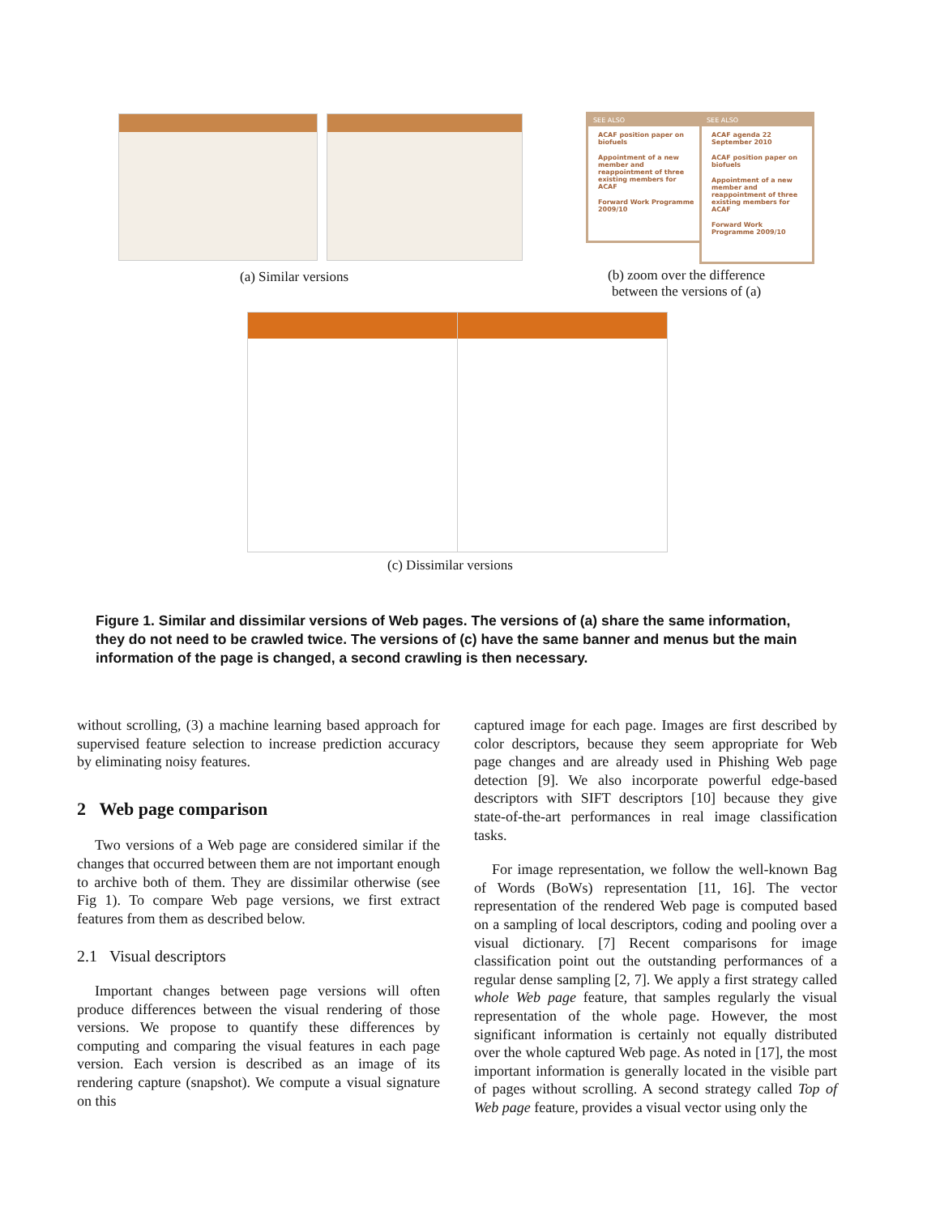(a) Similar versions
SEE ALSO
ACAF position paper on biofuels
Appointment of a new member and reappointment of three existing members for ACAF
Forward Work Programme 2009/10
SEE ALSO
ACAF agenda 22 September 2010
ACAF position paper on biofuels
Appointment of a new member and reappointment of three existing members for ACAF
Forward Work Programme 2009/10
(b) zoom over the difference
between the versions of (a)
(c) Dissimilar versions
Figure 1. Similar and dissimilar versions of Web pages. The versions of (a) share the same information, they do not need to be crawled twice. The versions of (c) have the same banner and menus but the main information of the page is changed, a second crawling is then necessary.
without scrolling, (3) a machine learning based approach for supervised feature selection to increase prediction accuracy by eliminating noisy features.
2 Web page comparison
Two versions of a Web page are considered similar if the changes that occurred between them are not important enough to archive both of them. They are dissimilar otherwise (see Fig 1). To compare Web page versions, we first extract features from them as described below.
2.1 Visual descriptors
Important changes between page versions will often produce differences between the visual rendering of those versions. We propose to quantify these differences by computing and comparing the visual features in each page version. Each version is described as an image of its rendering capture (snapshot). We compute a visual signature on this
captured image for each page. Images are first described by color descriptors, because they seem appropriate for Web page changes and are already used in Phishing Web page detection [9]. We also incorporate powerful edge-based descriptors with SIFT descriptors [10] because they give state-of-the-art performances in real image classification tasks.
For image representation, we follow the well-known Bag of Words (BoWs) representation [11, 16]. The vector representation of the rendered Web page is computed based on a sampling of local descriptors, coding and pooling over a visual dictionary. [7] Recent comparisons for image classification point out the outstanding performances of a regular dense sampling [2, 7]. We apply a first strategy called whole Web page feature, that samples regularly the visual representation of the whole page. However, the most significant information is certainly not equally distributed over the whole captured Web page. As noted in [17], the most important information is generally located in the visible part of pages without scrolling. A second strategy called Top of Web page feature, provides a visual vector using only the